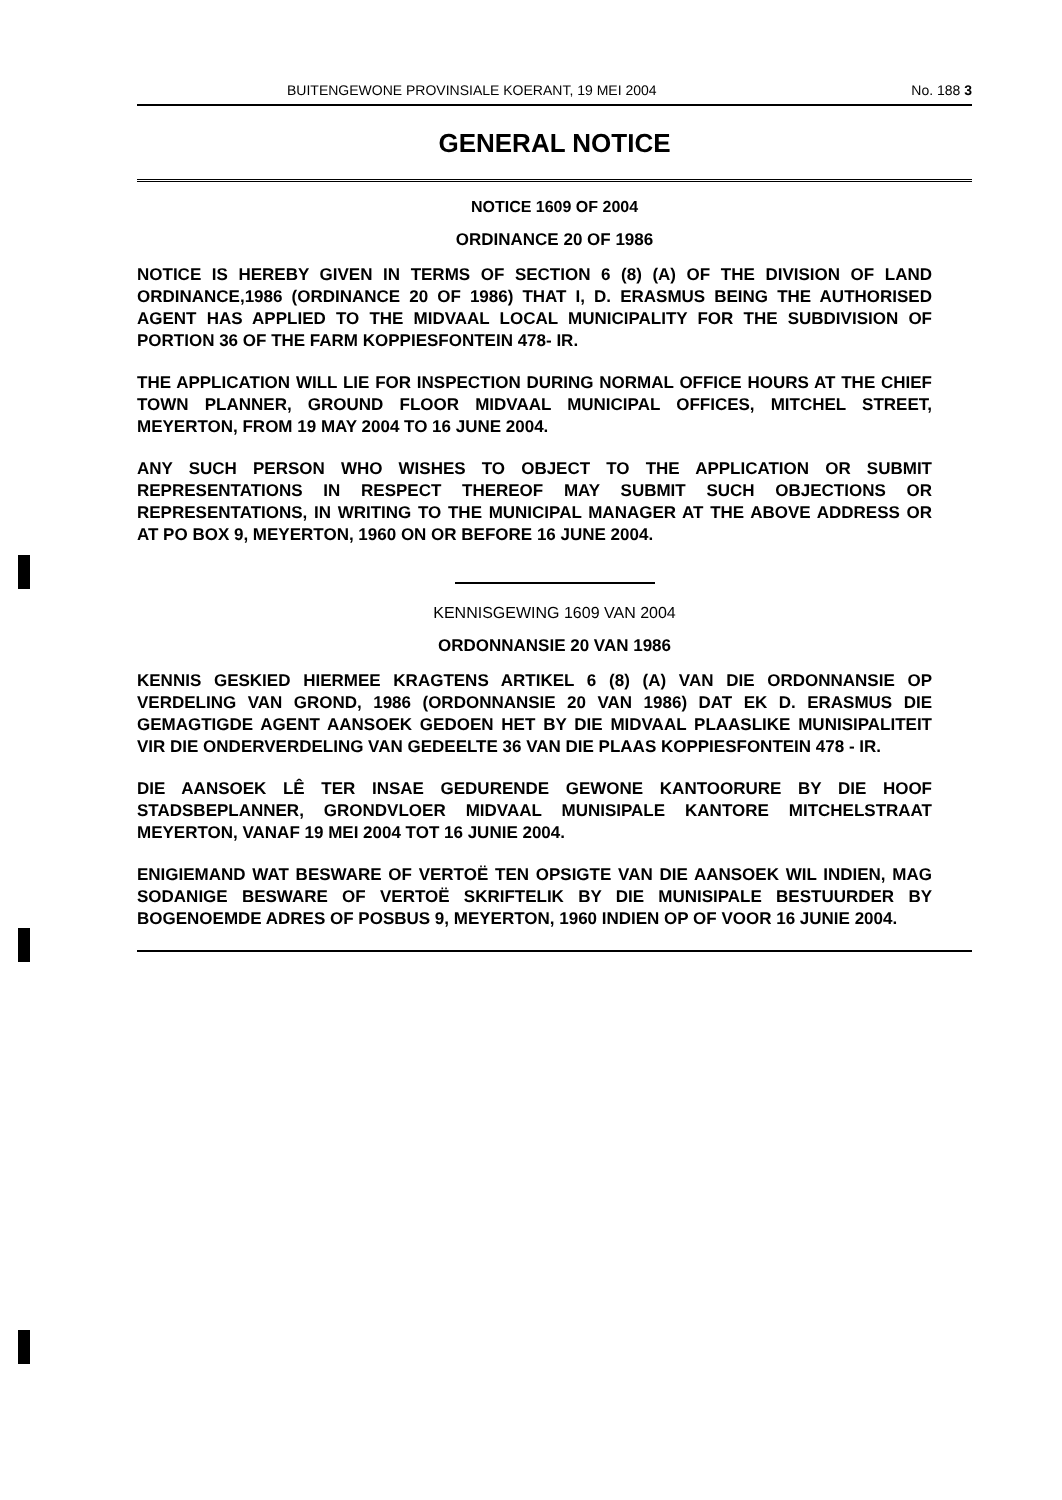BUITENGEWONE PROVINSIALE KOERANT, 19 MEI 2004 No. 188 3
GENERAL NOTICE
NOTICE 1609 OF 2004
ORDINANCE 20 OF 1986
NOTICE IS HEREBY GIVEN IN TERMS OF SECTION 6 (8) (A) OF THE DIVISION OF LAND ORDINANCE,1986 (ORDINANCE 20 OF 1986) THAT I, D. ERASMUS BEING THE AUTHORISED AGENT HAS APPLIED TO THE MIDVAAL LOCAL MUNICIPALITY FOR THE SUBDIVISION OF PORTION 36 OF THE FARM KOPPIESFONTEIN 478- IR.
THE APPLICATION WILL LIE FOR INSPECTION DURING NORMAL OFFICE HOURS AT THE CHIEF TOWN PLANNER, GROUND FLOOR MIDVAAL MUNICIPAL OFFICES, MITCHEL STREET, MEYERTON, FROM 19 MAY 2004 TO 16 JUNE 2004.
ANY SUCH PERSON WHO WISHES TO OBJECT TO THE APPLICATION OR SUBMIT REPRESENTATIONS IN RESPECT THEREOF MAY SUBMIT SUCH OBJECTIONS OR REPRESENTATIONS, IN WRITING TO THE MUNICIPAL MANAGER AT THE ABOVE ADDRESS OR AT PO BOX 9, MEYERTON, 1960 ON OR BEFORE 16 JUNE 2004.
KENNISGEWING 1609 VAN 2004
ORDONNANSIE 20 VAN 1986
KENNIS GESKIED HIERMEE KRAGTENS ARTIKEL 6 (8) (A) VAN DIE ORDONNANSIE OP VERDELING VAN GROND, 1986 (ORDONNANSIE 20 VAN 1986) DAT EK D. ERASMUS DIE GEMAGTIGDE AGENT AANSOEK GEDOEN HET BY DIE MIDVAAL PLAASLIKE MUNISIPALITEIT VIR DIE ONDERVERDELING VAN GEDEELTE 36 VAN DIE PLAAS KOPPIESFONTEIN 478 - IR.
DIE AANSOEK LÊ TER INSAE GEDURENDE GEWONE KANTOORURE BY DIE HOOF STADSBEPLANNER, GRONDVLOER MIDVAAL MUNISIPALE KANTORE MITCHELSTRAAT MEYERTON, VANAF 19 MEI 2004 TOT 16 JUNIE 2004.
ENIGIEMAND WAT BESWARE OF VERTOË TEN OPSIGTE VAN DIE AANSOEK WIL INDIEN, MAG SODANIGE BESWARE OF VERTOË SKRIFTELIK BY DIE MUNISIPALE BESTUURDER BY BOGENOEMDE ADRES OF POSBUS 9, MEYERTON, 1960 INDIEN OP OF VOOR 16 JUNIE 2004.